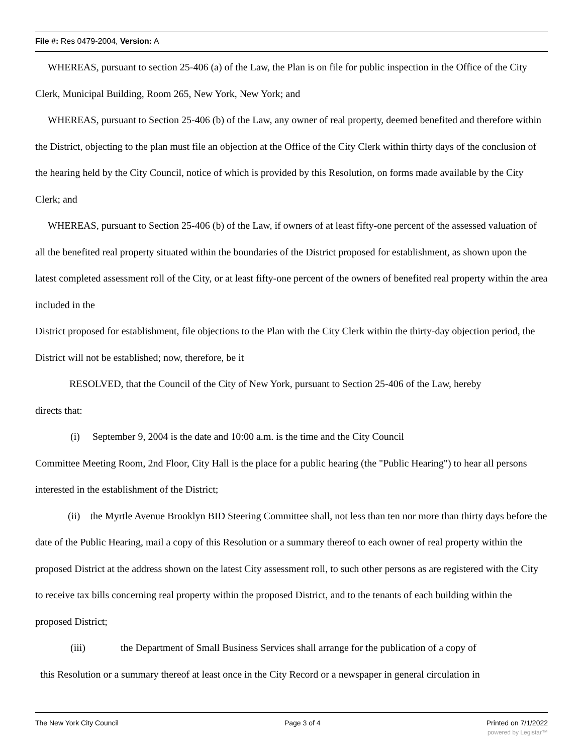File #: Res 0479-2004, Version: A
WHEREAS, pursuant to section 25-406 (a) of the Law, the Plan is on file for public inspection in the Office of the City Clerk, Municipal Building, Room 265, New York, New York; and
WHEREAS, pursuant to Section 25-406 (b) of the Law, any owner of real property, deemed benefited and therefore within the District, objecting to the plan must file an objection at the Office of the City Clerk within thirty days of the conclusion of the hearing held by the City Council, notice of which is provided by this Resolution, on forms made available by the City Clerk; and
WHEREAS, pursuant to Section 25-406 (b) of the Law, if owners of at least fifty-one percent of the assessed valuation of all the benefited real property situated within the boundaries of the District proposed for establishment, as shown upon the latest completed assessment roll of the City, or at least fifty-one percent of the owners of benefited real property within the area included in the
District proposed for establishment, file objections to the Plan with the City Clerk within the thirty-day objection period, the District will not be established; now, therefore, be it
RESOLVED, that the Council of the City of New York, pursuant to Section 25-406 of the Law, hereby
directs that:
(i) September 9, 2004 is the date and 10:00 a.m. is the time and the City Council
Committee Meeting Room, 2nd Floor, City Hall is the place for a public hearing (the "Public Hearing") to hear all persons interested in the establishment of the District;
(ii) the Myrtle Avenue Brooklyn BID Steering Committee shall, not less than ten nor more than thirty days before the date of the Public Hearing, mail a copy of this Resolution or a summary thereof to each owner of real property within the proposed District at the address shown on the latest City assessment roll, to such other persons as are registered with the City to receive tax bills concerning real property within the proposed District, and to the tenants of each building within the proposed District;
(iii) the Department of Small Business Services shall arrange for the publication of a copy of
this Resolution or a summary thereof at least once in the City Record or a newspaper in general circulation in
The New York City Council Page 3 of 4 Printed on 7/1/2022
powered by Legistar™